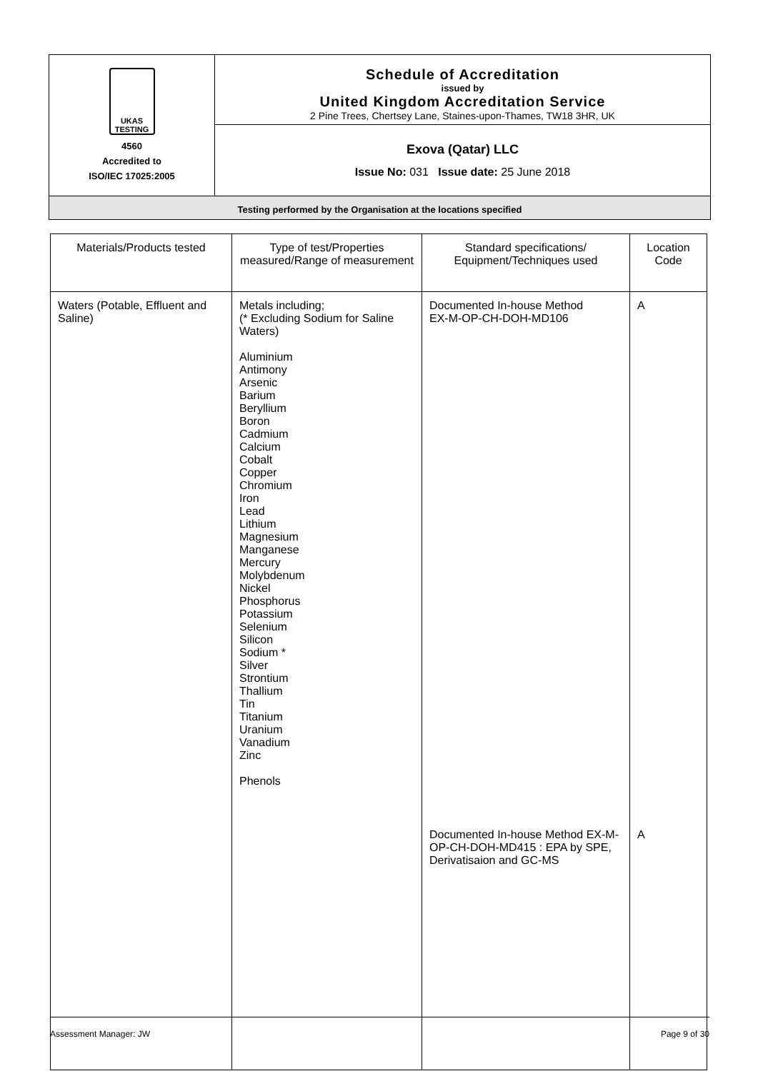UKAS
TESTING
4560
Accredited to
ISO/IEC 17025:2005
Schedule of Accreditation
issued by
United Kingdom Accreditation Service
2 Pine Trees, Chertsey Lane, Staines-upon-Thames, TW18 3HR, UK
Exova (Qatar) LLC
Issue No: 031 Issue date: 25 June 2018
Testing performed by the Organisation at the locations specified
| Materials/Products tested | Type of test/Properties measured/Range of measurement | Standard specifications/ Equipment/Techniques used | Location Code |
| --- | --- | --- | --- |
| Waters (Potable, Effluent and Saline) | Metals including; (* Excluding Sodium for Saline Waters) Aluminium Antimony Arsenic Barium Beryllium Boron Cadmium Calcium Cobalt Copper Chromium Iron Lead Lithium Magnesium Manganese Mercury Molybdenum Nickel Phosphorus Potassium Selenium Silicon Sodium * Silver Strontium Thallium Tin Titanium Uranium Vanadium Zinc Phenols | Documented In-house Method EX-M-OP-CH-DOH-MD106 Documented In-house Method EX-M-OP-CH-DOH-MD415 : EPA by SPE, Derivatisaion and GC-MS | A A |
Assessment Manager: JW Page 9 of 30